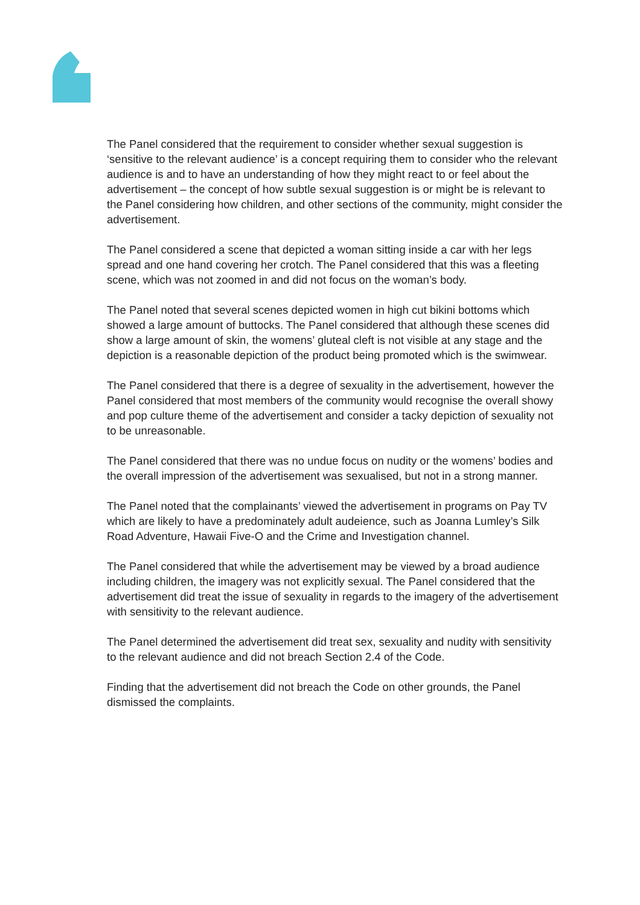The Panel considered that the requirement to consider whether sexual suggestion is ‘sensitive to the relevant audience’ is a concept requiring them to consider who the relevant audience is and to have an understanding of how they might react to or feel about the advertisement – the concept of how subtle sexual suggestion is or might be is relevant to the Panel considering how children, and other sections of the community, might consider the advertisement.
The Panel considered a scene that depicted a woman sitting inside a car with her legs spread and one hand covering her crotch. The Panel considered that this was a fleeting scene, which was not zoomed in and did not focus on the woman’s body.
The Panel noted that several scenes depicted women in high cut bikini bottoms which showed a large amount of buttocks. The Panel considered that although these scenes did show a large amount of skin, the womens’ gluteal cleft is not visible at any stage and the depiction is a reasonable depiction of the product being promoted which is the swimwear.
The Panel considered that there is a degree of sexuality in the advertisement, however the Panel considered that most members of the community would recognise the overall showy and pop culture theme of the advertisement and consider a tacky depiction of sexuality not to be unreasonable.
The Panel considered that there was no undue focus on nudity or the womens’ bodies and the overall impression of the advertisement was sexualised, but not in a strong manner.
The Panel noted that the complainants’ viewed the advertisement in programs on Pay TV which are likely to have a predominately adult audeience, such as Joanna Lumley’s Silk Road Adventure, Hawaii Five-O and the Crime and Investigation channel.
The Panel considered that while the advertisement may be viewed by a broad audience including children, the imagery was not explicitly sexual. The Panel considered that the advertisement did treat the issue of sexuality in regards to the imagery of the advertisement with sensitivity to the relevant audience.
The Panel determined the advertisement did treat sex, sexuality and nudity with sensitivity to the relevant audience and did not breach Section 2.4 of the Code.
Finding that the advertisement did not breach the Code on other grounds, the Panel dismissed the complaints.